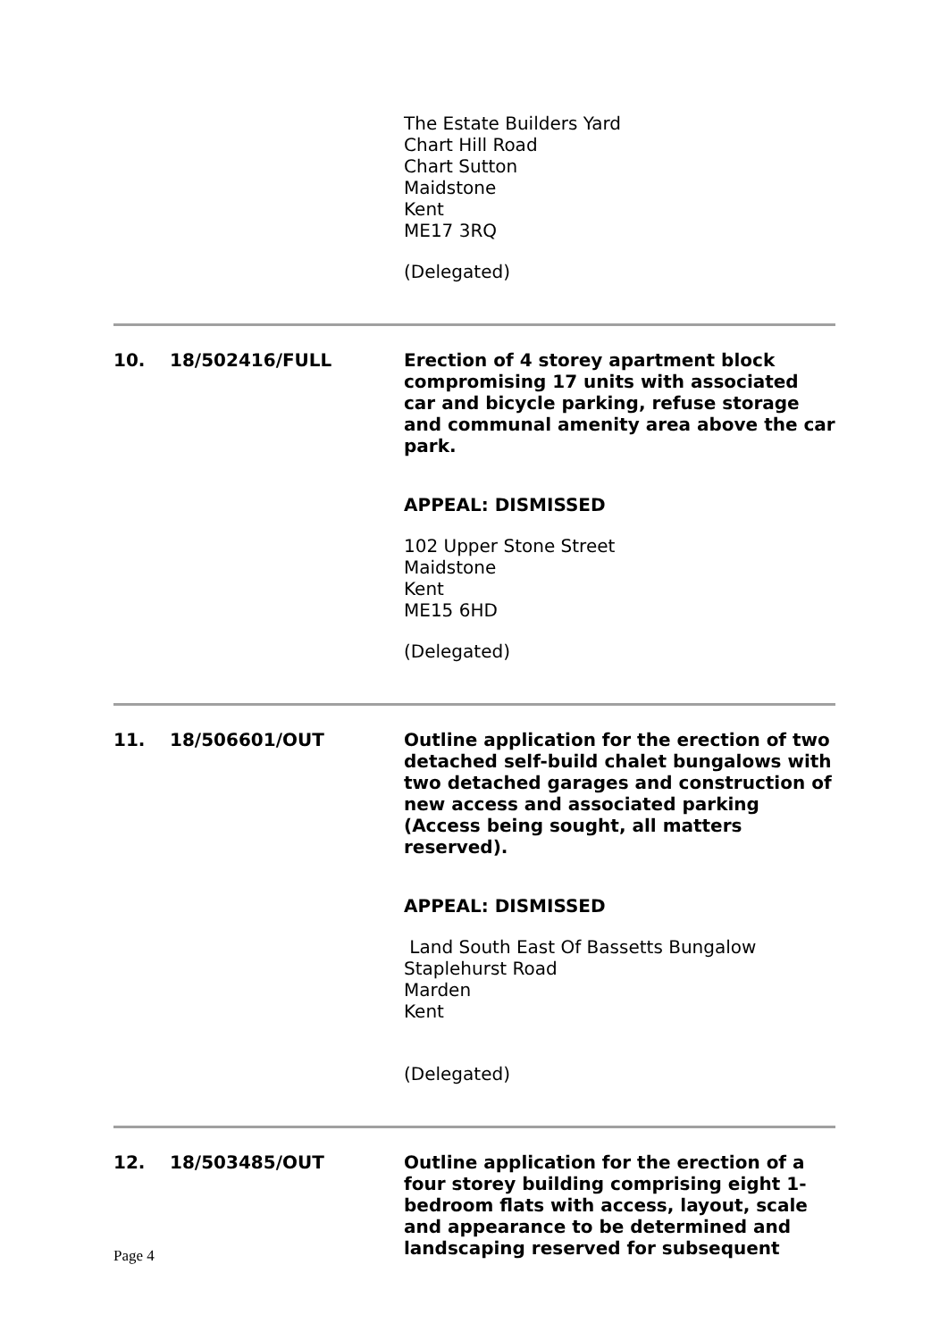The Estate Builders Yard
Chart Hill Road
Chart Sutton
Maidstone
Kent
ME17 3RQ
(Delegated)
10. 18/502416/FULL
Erection of 4 storey apartment block compromising 17 units with associated car and bicycle parking, refuse storage and communal amenity area above the car park.
APPEAL: DISMISSED
102 Upper Stone Street
Maidstone
Kent
ME15 6HD
(Delegated)
11. 18/506601/OUT
Outline application for the erection of two detached self-build chalet bungalows with two detached garages and construction of new access and associated parking (Access being sought, all matters reserved).
APPEAL: DISMISSED
Land South East Of Bassetts Bungalow
Staplehurst Road
Marden
Kent
(Delegated)
12. 18/503485/OUT
Outline application for the erection of a four storey building comprising eight 1-bedroom flats with access, layout, scale and appearance to be determined and landscaping reserved for subsequent
Page 4